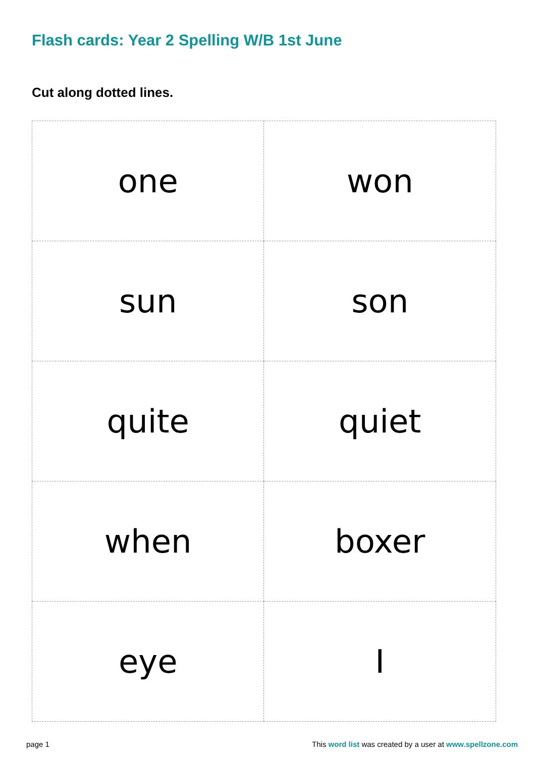Flash cards: Year 2 Spelling W/B 1st June
Cut along dotted lines.
| one | won |
| sun | son |
| quite | quiet |
| when | boxer |
| eye | I |
page 1 This word list was created by a user at www.spellzone.com